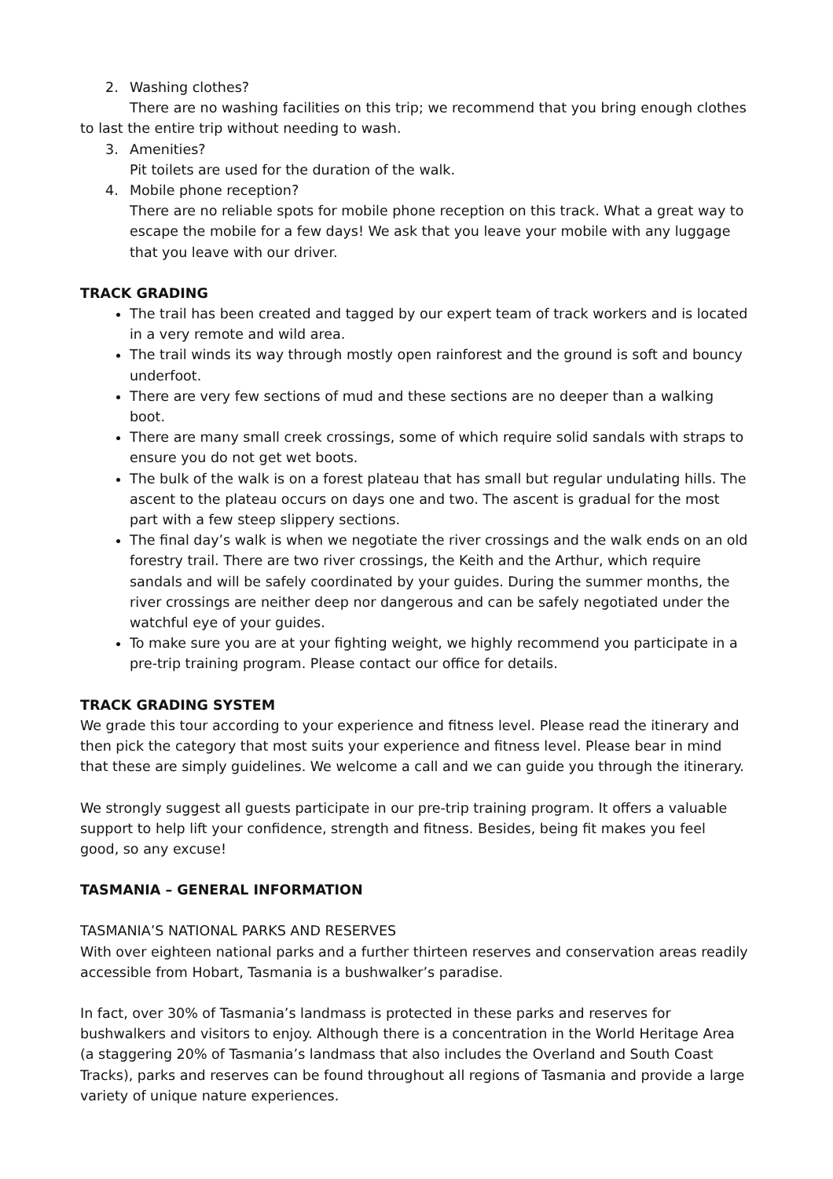2. Washing clothes?
There are no washing facilities on this trip; we recommend that you bring enough clothes to last the entire trip without needing to wash.
3. Amenities?
Pit toilets are used for the duration of the walk.
4. Mobile phone reception?
There are no reliable spots for mobile phone reception on this track. What a great way to escape the mobile for a few days! We ask that you leave your mobile with any luggage that you leave with our driver.
TRACK GRADING
The trail has been created and tagged by our expert team of track workers and is located in a very remote and wild area.
The trail winds its way through mostly open rainforest and the ground is soft and bouncy underfoot.
There are very few sections of mud and these sections are no deeper than a walking boot.
There are many small creek crossings, some of which require solid sandals with straps to ensure you do not get wet boots.
The bulk of the walk is on a forest plateau that has small but regular undulating hills. The ascent to the plateau occurs on days one and two. The ascent is gradual for the most part with a few steep slippery sections.
The final day’s walk is when we negotiate the river crossings and the walk ends on an old forestry trail. There are two river crossings, the Keith and the Arthur, which require sandals and will be safely coordinated by your guides. During the summer months, the river crossings are neither deep nor dangerous and can be safely negotiated under the watchful eye of your guides.
To make sure you are at your fighting weight, we highly recommend you participate in a pre-trip training program. Please contact our office for details.
TRACK GRADING SYSTEM
We grade this tour according to your experience and fitness level. Please read the itinerary and then pick the category that most suits your experience and fitness level. Please bear in mind that these are simply guidelines. We welcome a call and we can guide you through the itinerary.
We strongly suggest all guests participate in our pre-trip training program. It offers a valuable support to help lift your confidence, strength and fitness. Besides, being fit makes you feel good, so any excuse!
TASMANIA – GENERAL INFORMATION
TASMANIA’S NATIONAL PARKS AND RESERVES
With over eighteen national parks and a further thirteen reserves and conservation areas readily accessible from Hobart, Tasmania is a bushwalker’s paradise.
In fact, over 30% of Tasmania’s landmass is protected in these parks and reserves for bushwalkers and visitors to enjoy. Although there is a concentration in the World Heritage Area (a staggering 20% of Tasmania’s landmass that also includes the Overland and South Coast Tracks), parks and reserves can be found throughout all regions of Tasmania and provide a large variety of unique nature experiences.